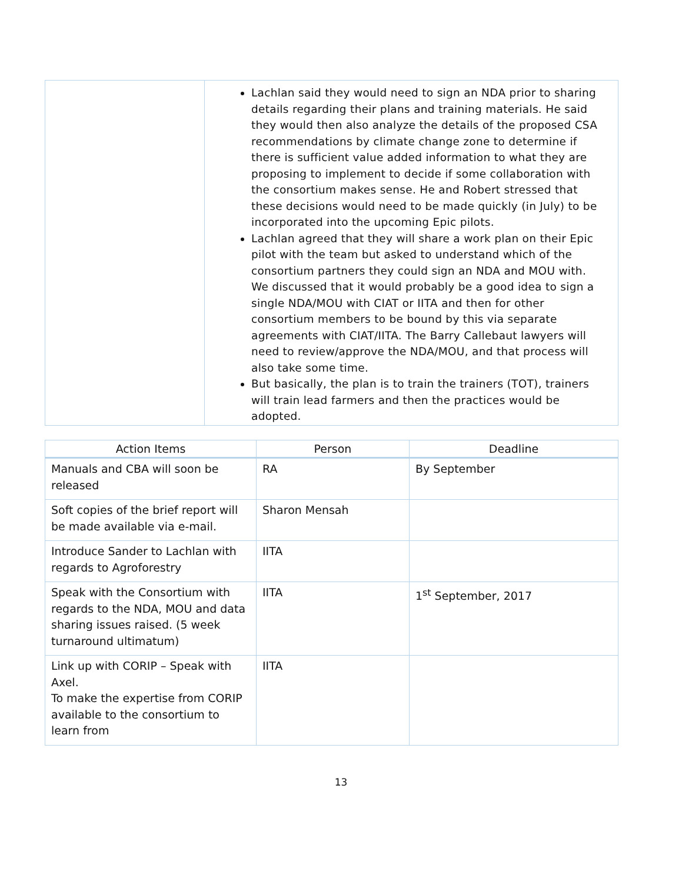| | Lachlan said they would need to sign an NDA prior to sharing details regarding their plans and training materials. He said they would then also analyze the details of the proposed CSA recommendations by climate change zone to determine if there is sufficient value added information to what they are proposing to implement to decide if some collaboration with the consortium makes sense. He and Robert stressed that these decisions would need to be made quickly (in July) to be incorporated into the upcoming Epic pilots. Lachlan agreed that they will share a work plan on their Epic pilot with the team but asked to understand which of the consortium partners they could sign an NDA and MOU with. We discussed that it would probably be a good idea to sign a single NDA/MOU with CIAT or IITA and then for other consortium members to be bound by this via separate agreements with CIAT/IITA. The Barry Callebaut lawyers will need to review/approve the NDA/MOU, and that process will also take some time. But basically, the plan is to train the trainers (TOT), trainers will train lead farmers and then the practices would be adopted. |
| Action Items | Person | Deadline |
| --- | --- | --- |
| Manuals and CBA will soon be released | RA | By September |
| Soft copies of the brief report will be made available via e-mail. | Sharon Mensah | |
| Introduce Sander to Lachlan with regards to Agroforestry | IITA | |
| Speak with the Consortium with regards to the NDA, MOU and data sharing issues raised. (5 week turnaround ultimatum) | IITA | 1<sup>st</sup> September, 2017 |
| Link up with CORIP – Speak with Axel. To make the expertise from CORIP available to the consortium to learn from | IITA | |
13